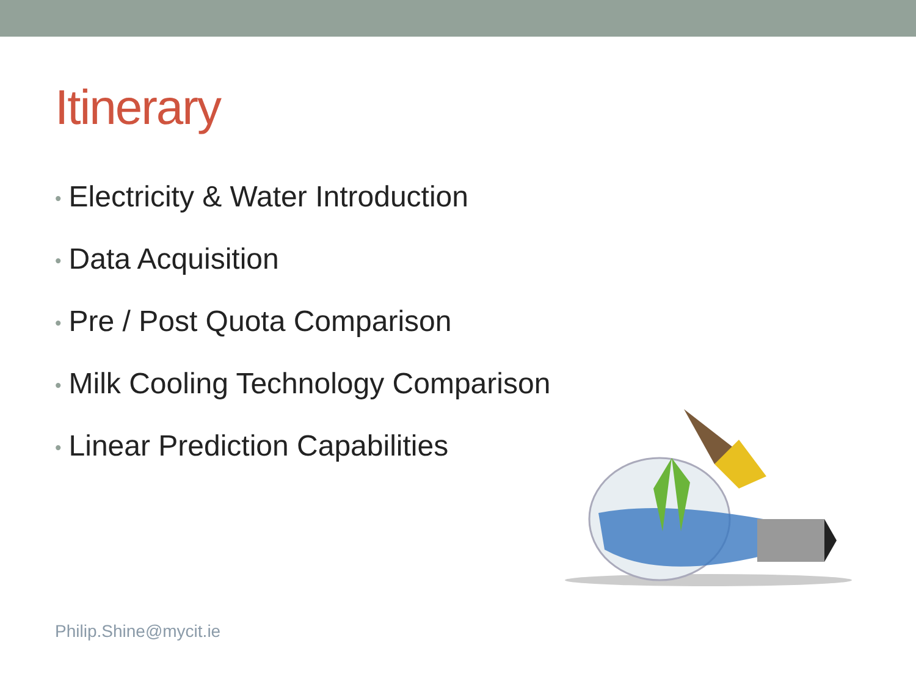Itinerary
• Electricity & Water Introduction
• Data Acquisition
• Pre / Post Quota Comparison
• Milk Cooling Technology Comparison
• Linear Prediction Capabilities
Philip.Shine@mycit.ie